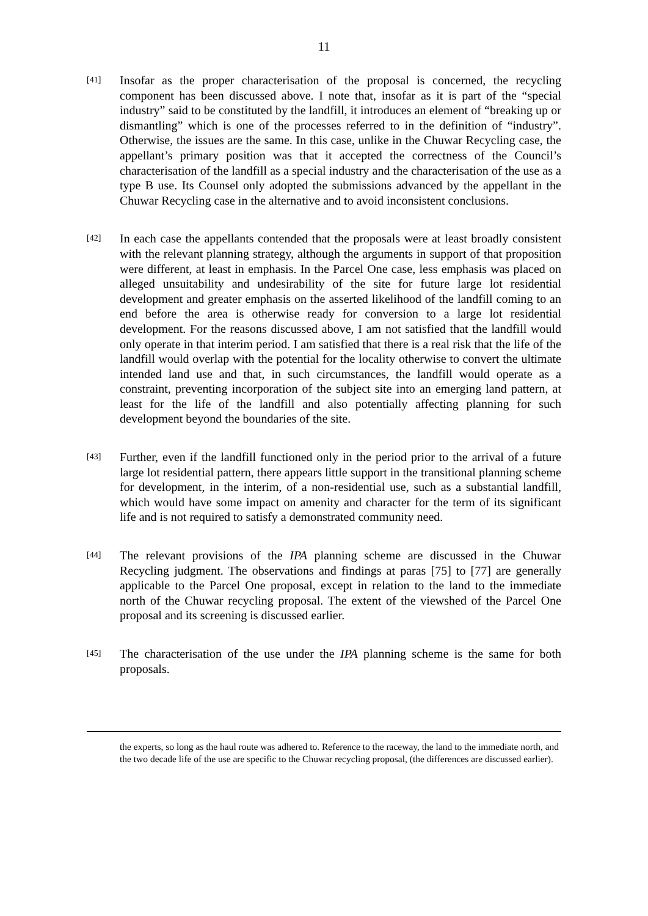11
[41]
Insofar as the proper characterisation of the proposal is concerned, the recycling component has been discussed above. I note that, insofar as it is part of the “special industry” said to be constituted by the landfill, it introduces an element of “breaking up or dismantling” which is one of the processes referred to in the definition of “industry”. Otherwise, the issues are the same. In this case, unlike in the Chuwar Recycling case, the appellant’s primary position was that it accepted the correctness of the Council’s characterisation of the landfill as a special industry and the characterisation of the use as a type B use. Its Counsel only adopted the submissions advanced by the appellant in the Chuwar Recycling case in the alternative and to avoid inconsistent conclusions.
[42]
In each case the appellants contended that the proposals were at least broadly consistent with the relevant planning strategy, although the arguments in support of that proposition were different, at least in emphasis. In the Parcel One case, less emphasis was placed on alleged unsuitability and undesirability of the site for future large lot residential development and greater emphasis on the asserted likelihood of the landfill coming to an end before the area is otherwise ready for conversion to a large lot residential development. For the reasons discussed above, I am not satisfied that the landfill would only operate in that interim period. I am satisfied that there is a real risk that the life of the landfill would overlap with the potential for the locality otherwise to convert the ultimate intended land use and that, in such circumstances, the landfill would operate as a constraint, preventing incorporation of the subject site into an emerging land pattern, at least for the life of the landfill and also potentially affecting planning for such development beyond the boundaries of the site.
[43]
Further, even if the landfill functioned only in the period prior to the arrival of a future large lot residential pattern, there appears little support in the transitional planning scheme for development, in the interim, of a non-residential use, such as a substantial landfill, which would have some impact on amenity and character for the term of its significant life and is not required to satisfy a demonstrated community need.
[44]
The relevant provisions of the IPA planning scheme are discussed in the Chuwar Recycling judgment. The observations and findings at paras [75] to [77] are generally applicable to the Parcel One proposal, except in relation to the land to the immediate north of the Chuwar recycling proposal. The extent of the viewshed of the Parcel One proposal and its screening is discussed earlier.
[45]
The characterisation of the use under the IPA planning scheme is the same for both proposals.
the experts, so long as the haul route was adhered to. Reference to the raceway, the land to the immediate north, and the two decade life of the use are specific to the Chuwar recycling proposal, (the differences are discussed earlier).